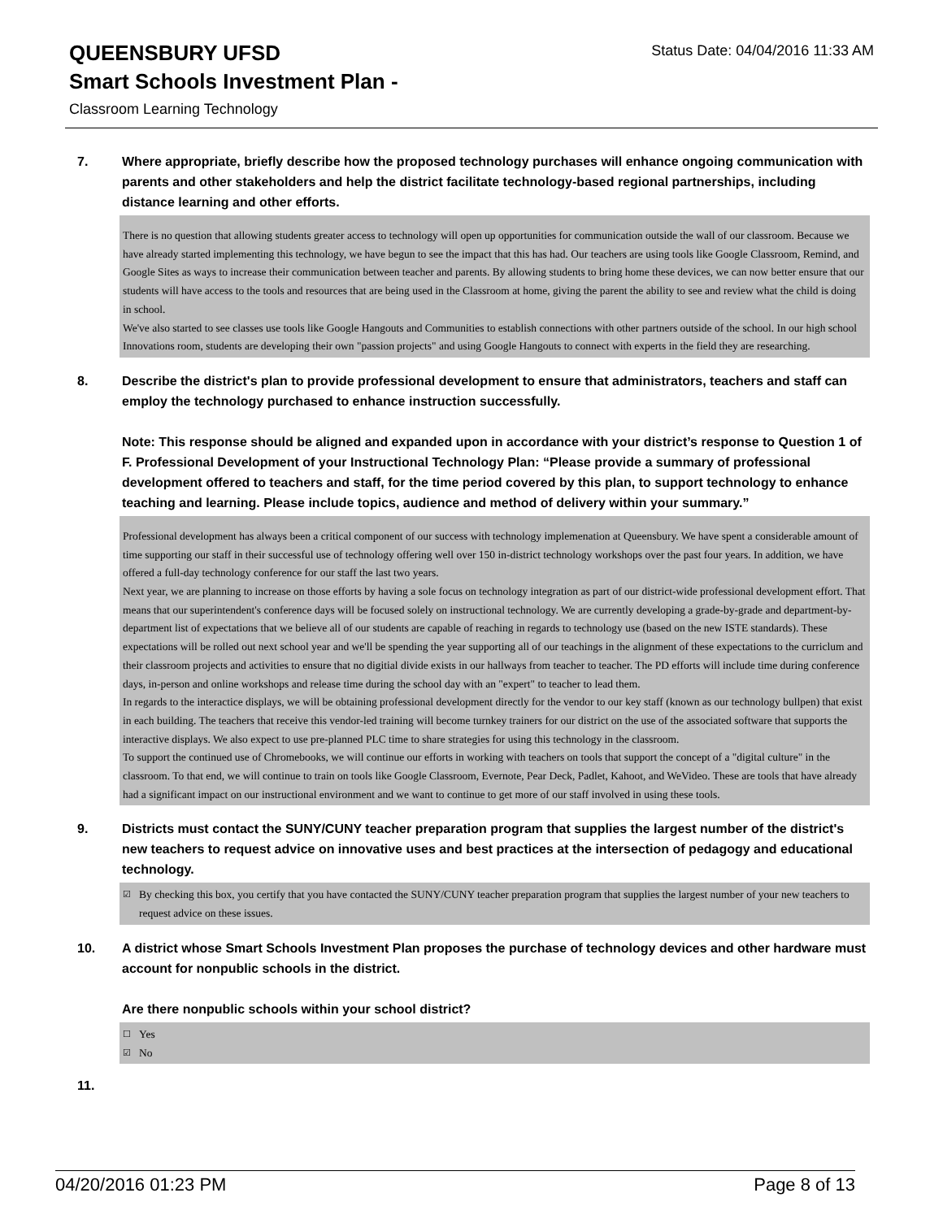QUEENSBURY UFSD
Smart Schools Investment Plan -
Classroom Learning Technology
Status Date: 04/04/2016 11:33 AM
7. Where appropriate, briefly describe how the proposed technology purchases will enhance ongoing communication with parents and other stakeholders and help the district facilitate technology-based regional partnerships, including distance learning and other efforts.
There is no question that allowing students greater access to technology will open up opportunities for communication outside the wall of our classroom. Because we have already started implementing this technology, we have begun to see the impact that this has had. Our teachers are using tools like Google Classroom, Remind, and Google Sites as ways to increase their communication between teacher and parents. By allowing students to bring home these devices, we can now better ensure that our students will have access to the tools and resources that are being used in the Classroom at home, giving the parent the ability to see and review what the child is doing in school.
We've also started to see classes use tools like Google Hangouts and Communities to establish connections with other partners outside of the school. In our high school Innovations room, students are developing their own "passion projects" and using Google Hangouts to connect with experts in the field they are researching.
8. Describe the district's plan to provide professional development to ensure that administrators, teachers and staff can employ the technology purchased to enhance instruction successfully.
Note: This response should be aligned and expanded upon in accordance with your district’s response to Question 1 of F. Professional Development of your Instructional Technology Plan: “Please provide a summary of professional development offered to teachers and staff, for the time period covered by this plan, to support technology to enhance teaching and learning. Please include topics, audience and method of delivery within your summary.”
Professional development has always been a critical component of our success with technology implemenation at Queensbury. We have spent a considerable amount of time supporting our staff in their successful use of technology offering well over 150 in-district technology workshops over the past four years. In addition, we have offered a full-day technology conference for our staff the last two years.
Next year, we are planning to increase on those efforts by having a sole focus on technology integration as part of our district-wide professional development effort. That means that our superintendent's conference days will be focused solely on instructional technology. We are currently developing a grade-by-grade and department-by-department list of expectations that we believe all of our students are capable of reaching in regards to technology use (based on the new ISTE standards). These expectations will be rolled out next school year and we'll be spending the year supporting all of our teachings in the alignment of these expectations to the curriclum and their classroom projects and activities to ensure that no digitial divide exists in our hallways from teacher to teacher. The PD efforts will include time during conference days, in-person and online workshops and release time during the school day with an "expert" to teacher to lead them.
In regards to the interactice displays, we will be obtaining professional development directly for the vendor to our key staff (known as our technology bullpen) that exist in each building. The teachers that receive this vendor-led training will become turnkey trainers for our district on the use of the associated software that supports the interactive displays. We also expect to use pre-planned PLC time to share strategies for using this technology in the classroom.
To support the continued use of Chromebooks, we will continue our efforts in working with teachers on tools that support the concept of a "digital culture" in the classroom. To that end, we will continue to train on tools like Google Classroom, Evernote, Pear Deck, Padlet, Kahoot, and WeVideo. These are tools that have already had a significant impact on our instructional environment and we want to continue to get more of our staff involved in using these tools.
9. Districts must contact the SUNY/CUNY teacher preparation program that supplies the largest number of the district's new teachers to request advice on innovative uses and best practices at the intersection of pedagogy and educational technology.
☑
By checking this box, you certify that you have contacted the SUNY/CUNY teacher preparation program that supplies the largest number of your new teachers to request advice on these issues.
10. A district whose Smart Schools Investment Plan proposes the purchase of technology devices and other hardware must account for nonpublic schools in the district.
Are there nonpublic schools within your school district?
☐
Yes
☑
No
11.
04/20/2016 01:23 PM Page 8 of 13